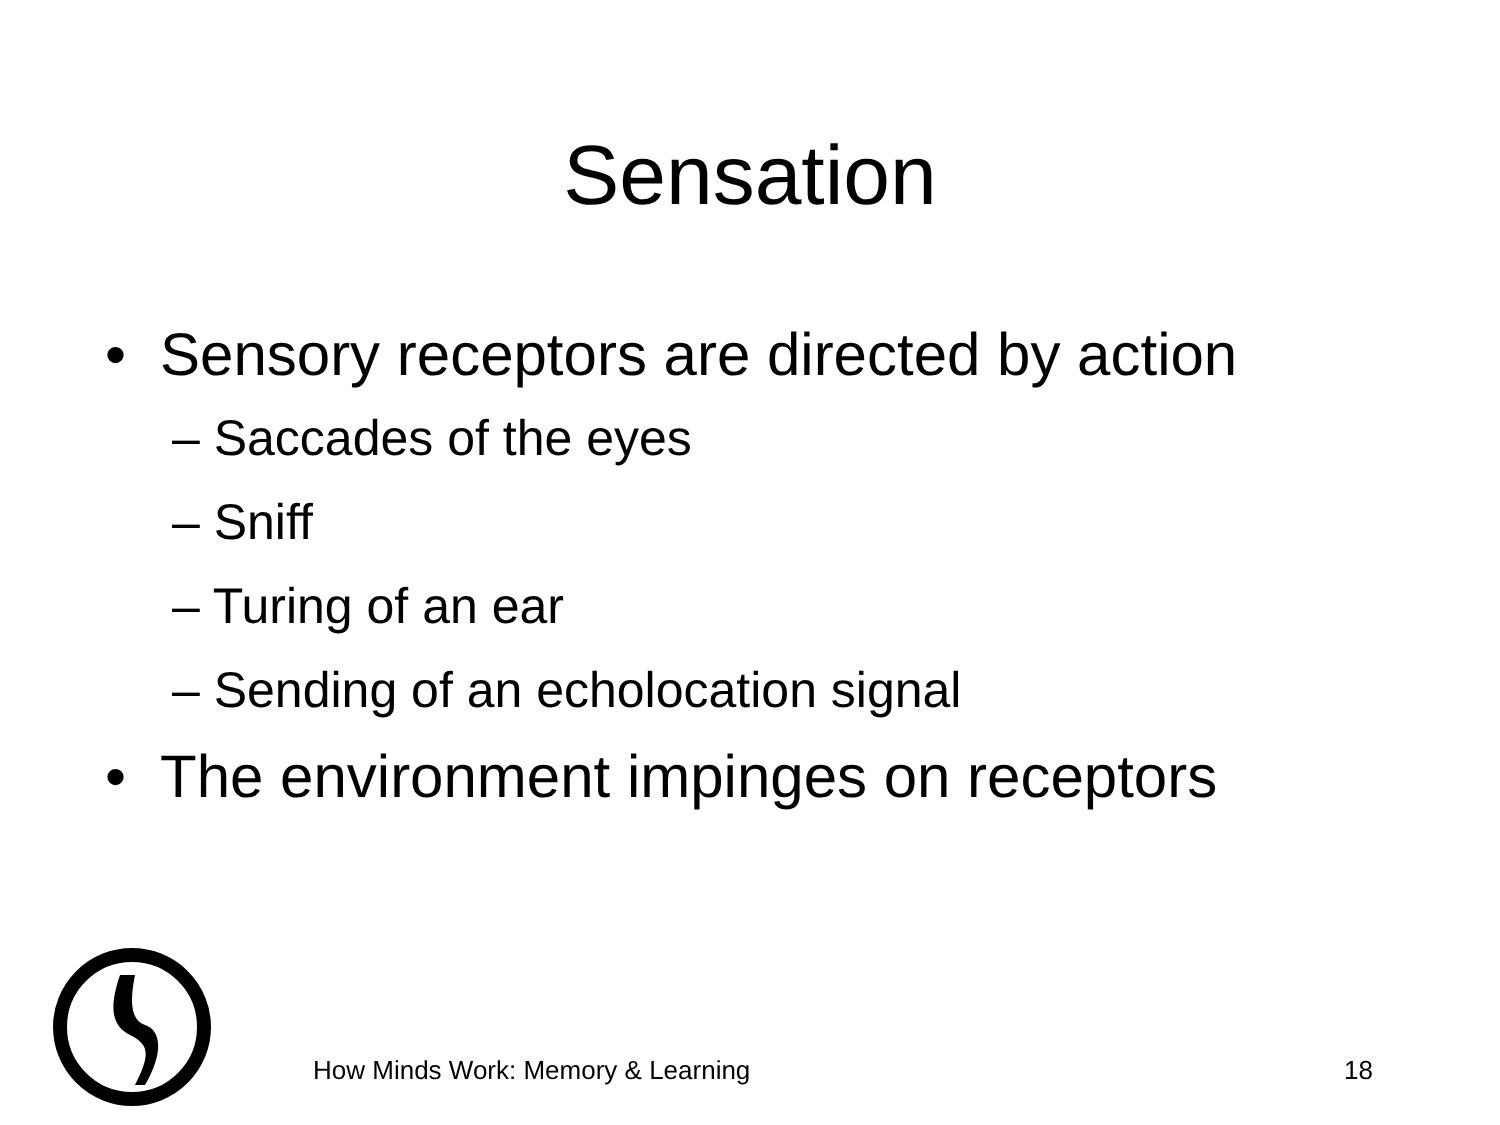Sensation
• Sensory receptors are directed by action
– Saccades of the eyes
– Sniff
– Turing of an ear
– Sending of an echolocation signal
• The environment impinges on receptors
How Minds Work: Memory & Learning 18